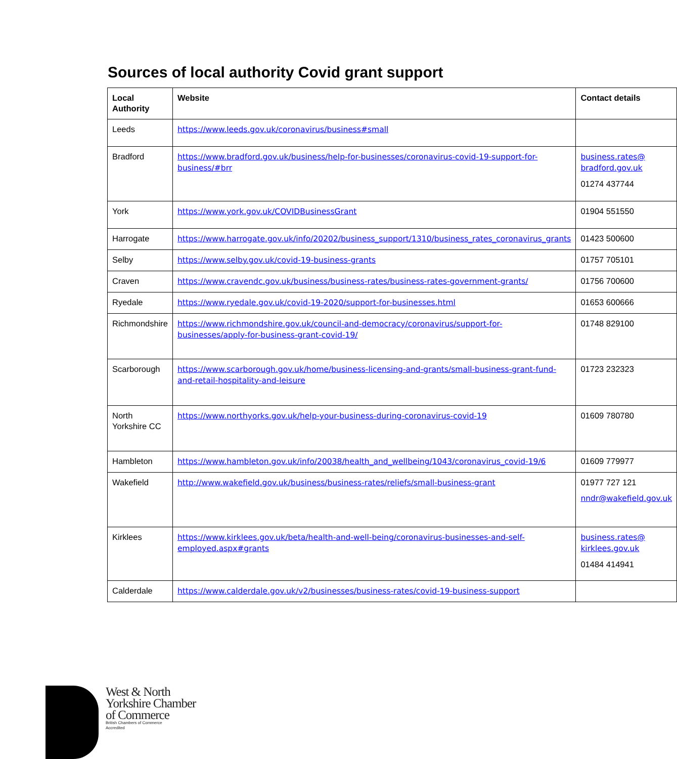Sources of local authority Covid grant support
| Local Authority | Website | Contact details |
| --- | --- | --- |
| Leeds | https://www.leeds.gov.uk/coronavirus/business#small | |
| Bradford | https://www.bradford.gov.uk/business/help-for-businesses/coronavirus-covid-19-support-for-business/#brr | business.rates@ bradford.gov.uk 01274 437744 |
| York | https://www.york.gov.uk/COVIDBusinessGrant | 01904 551550 |
| Harrogate | https://www.harrogate.gov.uk/info/20202/business_support/1310/business_rates_coronavirus_grants | 01423 500600 |
| Selby | https://www.selby.gov.uk/covid-19-business-grants | 01757 705101 |
| Craven | https://www.cravendc.gov.uk/business/business-rates/business-rates-government-grants/ | 01756 700600 |
| Ryedale | https://www.ryedale.gov.uk/covid-19-2020/support-for-businesses.html | 01653 600666 |
| Richmondshire | https://www.richmondshire.gov.uk/council-and-democracy/coronavirus/support-for-businesses/apply-for-business-grant-covid-19/ | 01748 829100 |
| Scarborough | https://www.scarborough.gov.uk/home/business-licensing-and-grants/small-business-grant-fund-and-retail-hospitality-and-leisure | 01723 232323 |
| North Yorkshire CC | https://www.northyorks.gov.uk/help-your-business-during-coronavirus-covid-19 | 01609 780780 |
| Hambleton | https://www.hambleton.gov.uk/info/20038/health_and_wellbeing/1043/coronavirus_covid-19/6 | 01609 779977 |
| Wakefield | http://www.wakefield.gov.uk/business/business-rates/reliefs/small-business-grant | 01977 727 121 nndr@wakefield.gov.uk |
| Kirklees | https://www.kirklees.gov.uk/beta/health-and-well-being/coronavirus-businesses-and-self-employed.aspx#grants | business.rates@ kirklees.gov.uk 01484 414941 |
| Calderdale | https://www.calderdale.gov.uk/v2/businesses/business-rates/covid-19-business-support | |
West & North
Yorkshire Chamber
of Commerce
British Chambers of Commerce
Accredited